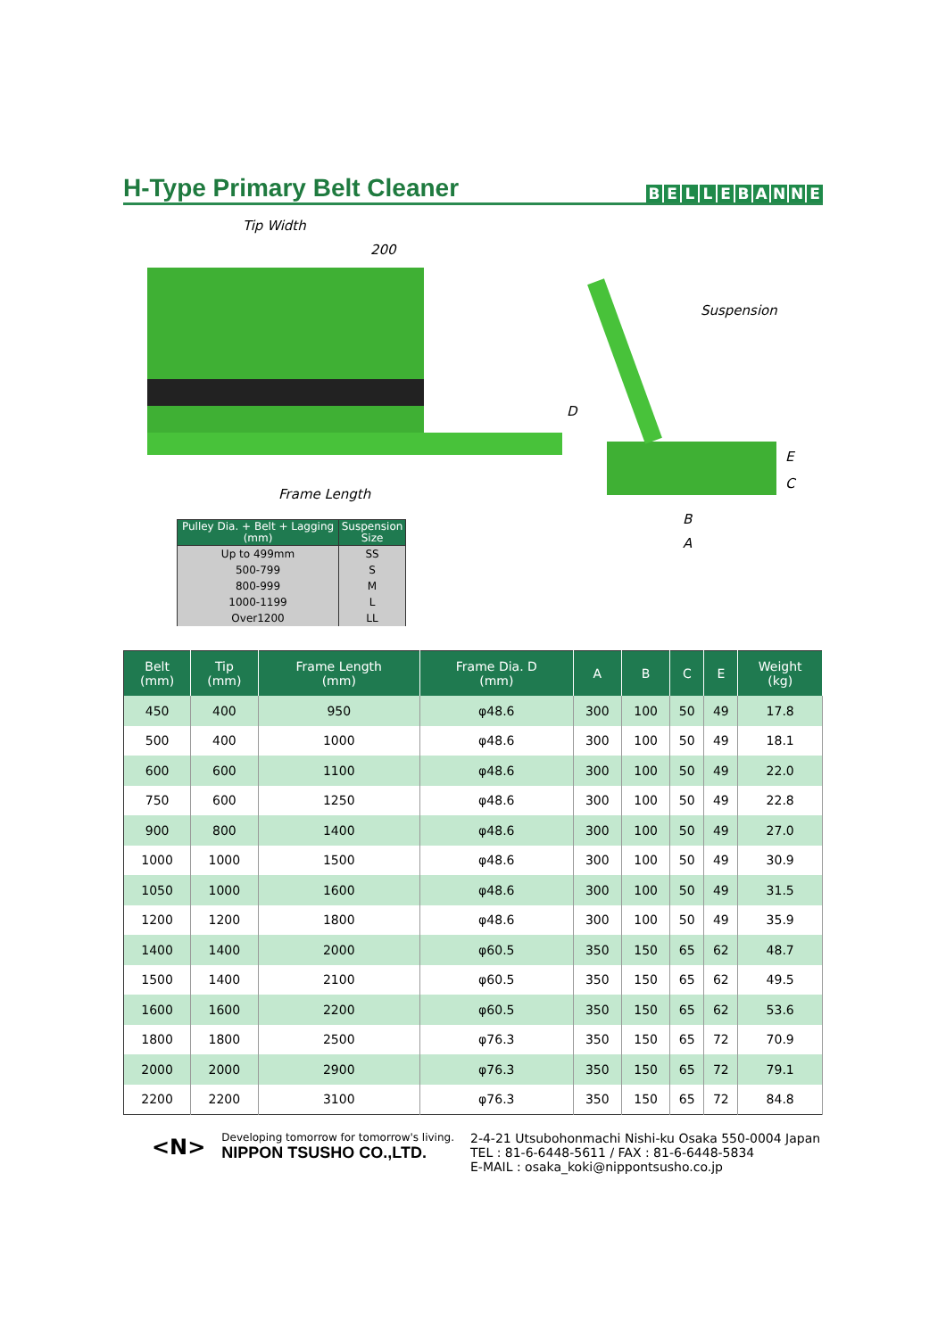H-Type Primary Belt Cleaner
BELLEBANNE
Tip Width
200
Suspension
D
E
C
Frame Length
B
A
| Pulley Dia. + Belt + Lagging (mm) | Suspension Size |
| --- | --- |
| Up to 499mm | SS |
| 500-799 | S |
| 800-999 | M |
| 1000-1199 | L |
| Over1200 | LL |
| Belt (mm) | Tip (mm) | Frame Length (mm) | Frame Dia. D (mm) | A | B | C | E | Weight (kg) |
| --- | --- | --- | --- | --- | --- | --- | --- | --- |
| 450 | 400 | 950 | φ48.6 | 300 | 100 | 50 | 49 | 17.8 |
| 500 | 400 | 1000 | φ48.6 | 300 | 100 | 50 | 49 | 18.1 |
| 600 | 600 | 1100 | φ48.6 | 300 | 100 | 50 | 49 | 22.0 |
| 750 | 600 | 1250 | φ48.6 | 300 | 100 | 50 | 49 | 22.8 |
| 900 | 800 | 1400 | φ48.6 | 300 | 100 | 50 | 49 | 27.0 |
| 1000 | 1000 | 1500 | φ48.6 | 300 | 100 | 50 | 49 | 30.9 |
| 1050 | 1000 | 1600 | φ48.6 | 300 | 100 | 50 | 49 | 31.5 |
| 1200 | 1200 | 1800 | φ48.6 | 300 | 100 | 50 | 49 | 35.9 |
| 1400 | 1400 | 2000 | φ60.5 | 350 | 150 | 65 | 62 | 48.7 |
| 1500 | 1400 | 2100 | φ60.5 | 350 | 150 | 65 | 62 | 49.5 |
| 1600 | 1600 | 2200 | φ60.5 | 350 | 150 | 65 | 62 | 53.6 |
| 1800 | 1800 | 2500 | φ76.3 | 350 | 150 | 65 | 72 | 70.9 |
| 2000 | 2000 | 2900 | φ76.3 | 350 | 150 | 65 | 72 | 79.1 |
| 2200 | 2200 | 3100 | φ76.3 | 350 | 150 | 65 | 72 | 84.8 |
<N>
Developing tomorrow for tomorrow's living.
NIPPON TSUSHO CO.,LTD.
2-4-21 Utsubohonmachi Nishi-ku Osaka 550-0004 Japan
TEL : 81-6-6448-5611 / FAX : 81-6-6448-5834
E-MAIL : osaka_koki@nippontsusho.co.jp